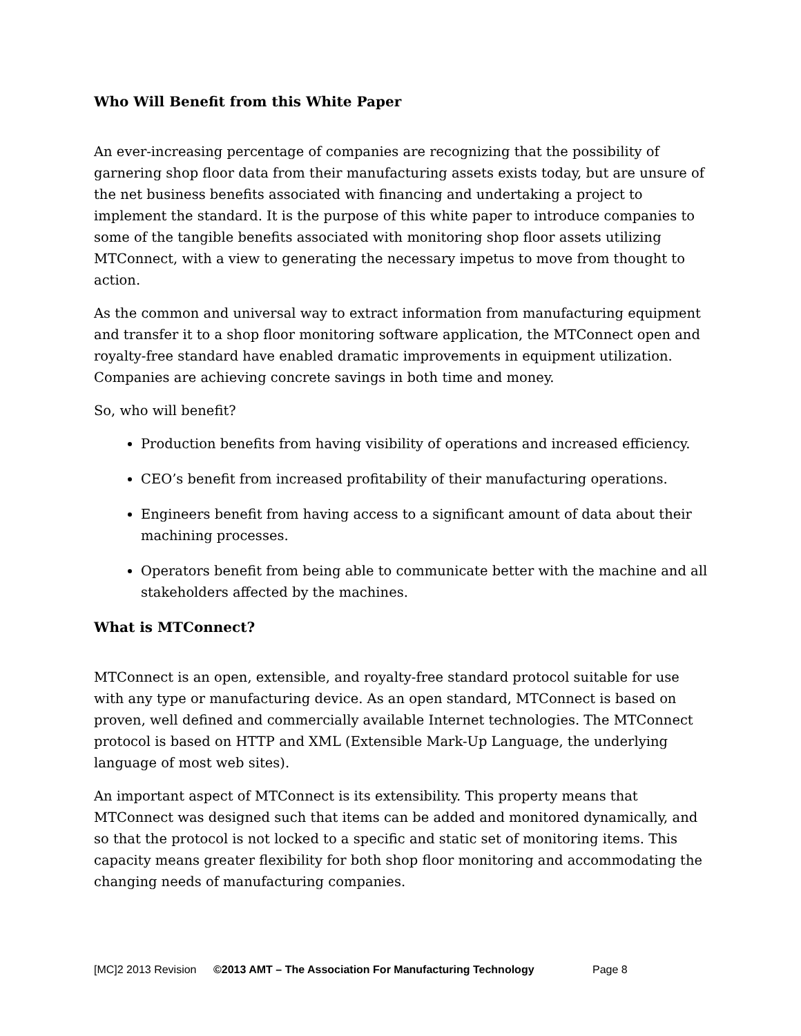Who Will Benefit from this White Paper
An ever-increasing percentage of companies are recognizing that the possibility of garnering shop floor data from their manufacturing assets exists today, but are unsure of the net business benefits associated with financing and undertaking a project to implement the standard. It is the purpose of this white paper to introduce companies to some of the tangible benefits associated with monitoring shop floor assets utilizing MTConnect, with a view to generating the necessary impetus to move from thought to action.
As the common and universal way to extract information from manufacturing equipment and transfer it to a shop floor monitoring software application, the MTConnect open and royalty-free standard have enabled dramatic improvements in equipment utilization. Companies are achieving concrete savings in both time and money.
So, who will benefit?
Production benefits from having visibility of operations and increased efficiency.
CEO’s benefit from increased profitability of their manufacturing operations.
Engineers benefit from having access to a significant amount of data about their machining processes.
Operators benefit from being able to communicate better with the machine and all stakeholders affected by the machines.
What is MTConnect?
MTConnect is an open, extensible, and royalty-free standard protocol suitable for use with any type or manufacturing device. As an open standard, MTConnect is based on proven, well defined and commercially available Internet technologies. The MTConnect protocol is based on HTTP and XML (Extensible Mark-Up Language, the underlying language of most web sites).
An important aspect of MTConnect is its extensibility. This property means that MTConnect was designed such that items can be added and monitored dynamically, and so that the protocol is not locked to a specific and static set of monitoring items. This capacity means greater flexibility for both shop floor monitoring and accommodating the changing needs of manufacturing companies.
[MC]2 2013 Revision ©2013 AMT – The Association For Manufacturing Technology Page 8